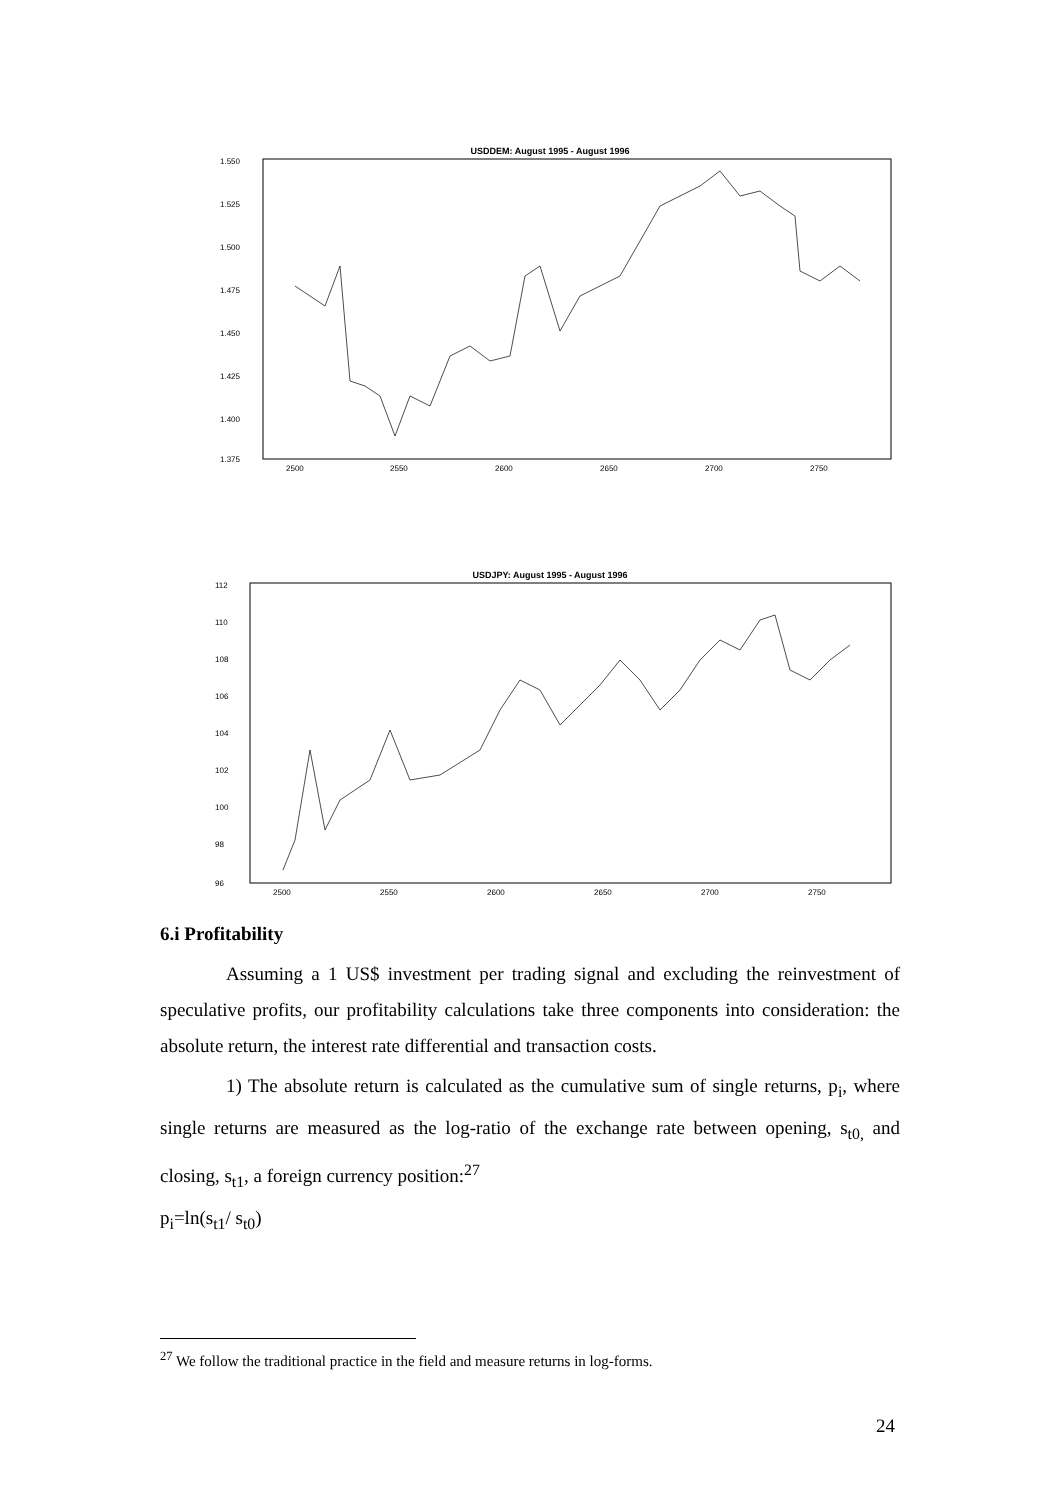USDDEM: August 1995 - August 1996
1.550
1.525
1.500
1.475
1.450
1.425
1.400
1.375
2500
2550
2600
2650
2700
2750
USDJPY: August 1995 - August 1996
112
110
108
106
104
102
100
98
96
2500
2550
2600
2650
2700
2750
6.i Profitability
Assuming a 1 US$ investment per trading signal and excluding the reinvestment of speculative profits, our profitability calculations take three components into consideration: the absolute return, the interest rate differential and transaction costs.
1) The absolute return is calculated as the cumulative sum of single returns, p<sub>i</sub>, where single returns are measured as the log-ratio of the exchange rate between opening, s<sub>t0,</sub> and closing, s<sub>t1</sub>, a foreign currency position:<sup>27</sup>
p<sub>i</sub>=ln(s<sub>t1</sub>/ s<sub>t0</sub>)
<sup>27</sup> We follow the traditional practice in the field and measure returns in log-forms.
24